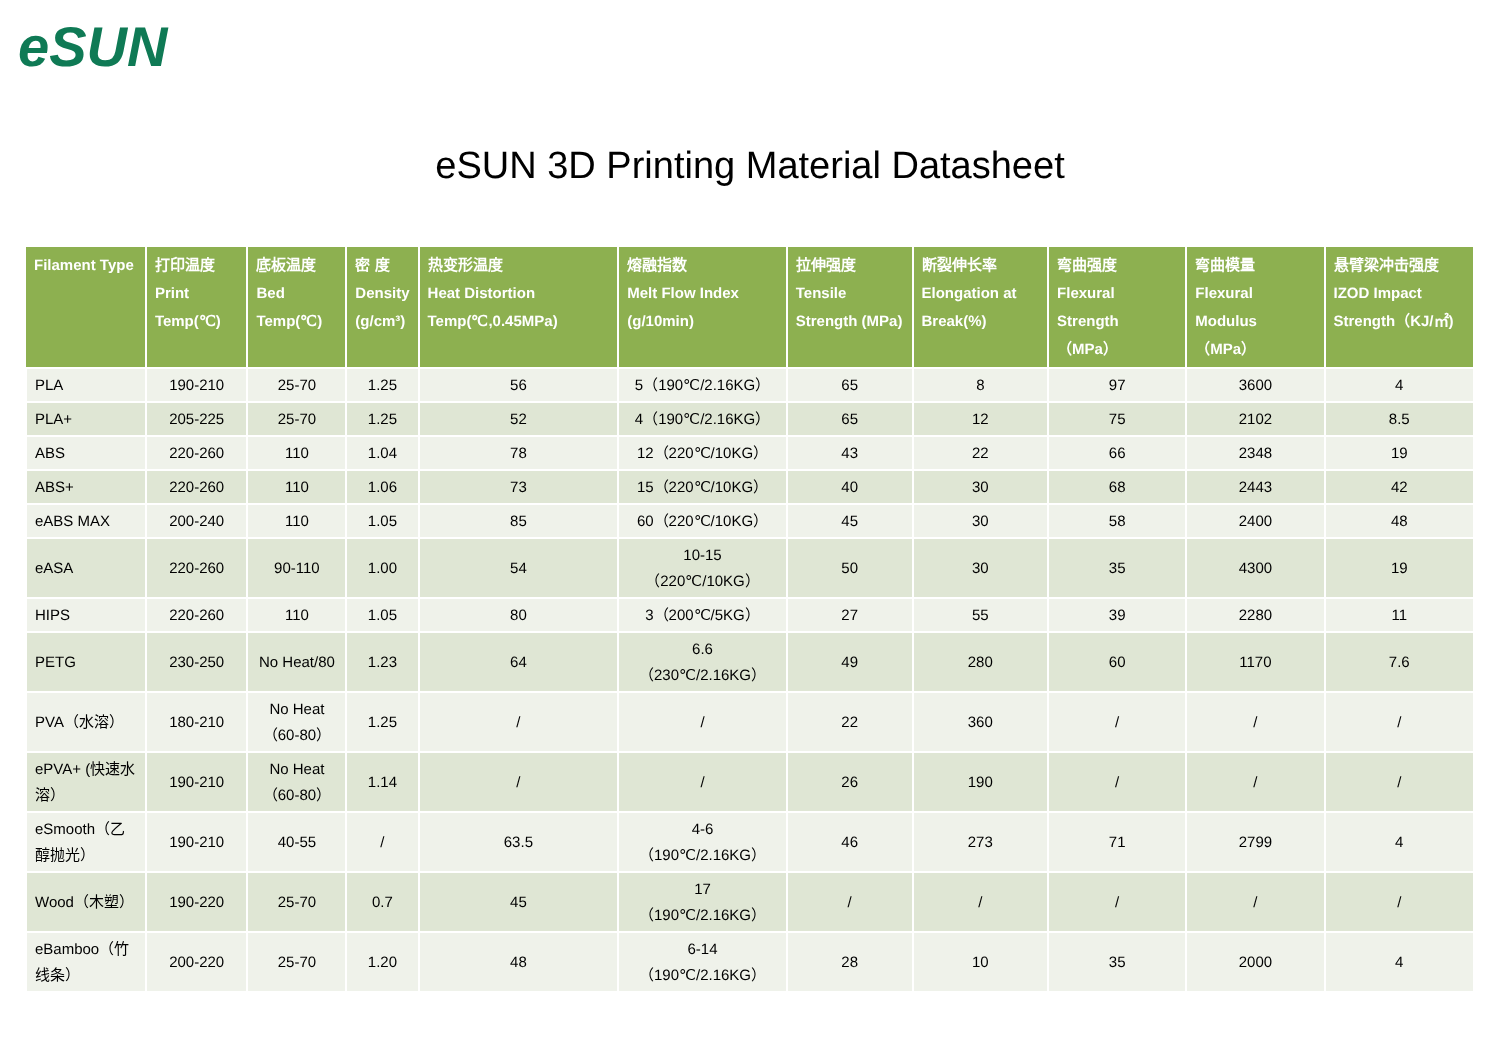eSUN
eSUN 3D Printing Material Datasheet
| Filament Type | 打印温度 Print Temp(℃) | 底板温度 Bed Temp(℃) | 密 度 Density (g/cm³) | 热变形温度 Heat Distortion Temp(℃,0.45MPa) | 熔融指数 Melt Flow Index (g/10min) | 拉伸强度 Tensile Strength (MPa) | 断裂伸长率 Elongation at Break(%) | 弯曲强度 Flexural Strength （MPa） | 弯曲模量 Flexural Modulus （MPa） | 悬臂梁冲击强度 IZOD Impact Strength（KJ/㎡) |
| --- | --- | --- | --- | --- | --- | --- | --- | --- | --- | --- |
| PLA | 190-210 | 25-70 | 1.25 | 56 | 5（190℃/2.16KG） | 65 | 8 | 97 | 3600 | 4 |
| PLA+ | 205-225 | 25-70 | 1.25 | 52 | 4（190℃/2.16KG） | 65 | 12 | 75 | 2102 | 8.5 |
| ABS | 220-260 | 110 | 1.04 | 78 | 12（220℃/10KG） | 43 | 22 | 66 | 2348 | 19 |
| ABS+ | 220-260 | 110 | 1.06 | 73 | 15（220℃/10KG） | 40 | 30 | 68 | 2443 | 42 |
| eABS MAX | 200-240 | 110 | 1.05 | 85 | 60（220℃/10KG） | 45 | 30 | 58 | 2400 | 48 |
| eASA | 220-260 | 90-110 | 1.00 | 54 | 10-15 （220℃/10KG） | 50 | 30 | 35 | 4300 | 19 |
| HIPS | 220-260 | 110 | 1.05 | 80 | 3（200℃/5KG） | 27 | 55 | 39 | 2280 | 11 |
| PETG | 230-250 | No Heat/80 | 1.23 | 64 | 6.6 （230℃/2.16KG） | 49 | 280 | 60 | 1170 | 7.6 |
| PVA（水溶） | 180-210 | No Heat （60-80） | 1.25 | / | / | 22 | 360 | / | / | / |
| ePVA+ (快速水溶） | 190-210 | No Heat （60-80） | 1.14 | / | / | 26 | 190 | / | / | / |
| eSmooth（乙醇抛光） | 190-210 | 40-55 | / | 63.5 | 4-6 （190℃/2.16KG） | 46 | 273 | 71 | 2799 | 4 |
| Wood（木塑） | 190-220 | 25-70 | 0.7 | 45 | 17 （190℃/2.16KG） | / | / | / | / | / |
| eBamboo（竹线条） | 200-220 | 25-70 | 1.20 | 48 | 6-14 （190℃/2.16KG） | 28 | 10 | 35 | 2000 | 4 |